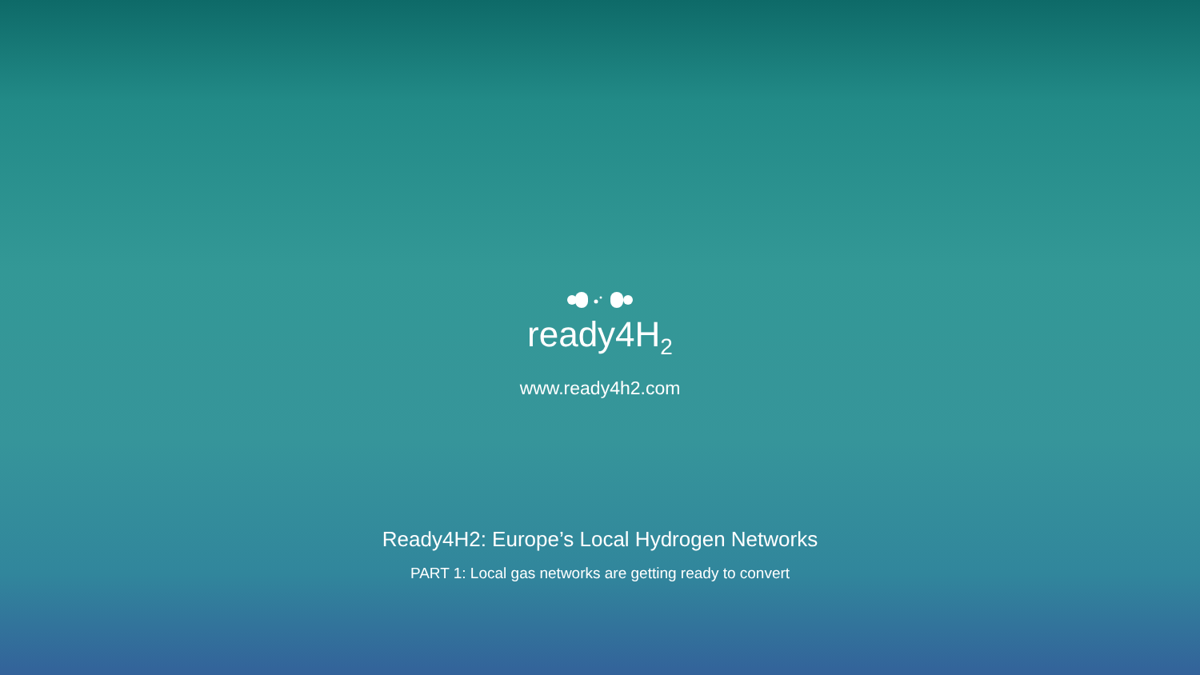ready4H<sub>2</sub>
www.ready4h2.com
Ready4H2: Europe’s Local Hydrogen Networks
PART 1: Local gas networks are getting ready to convert